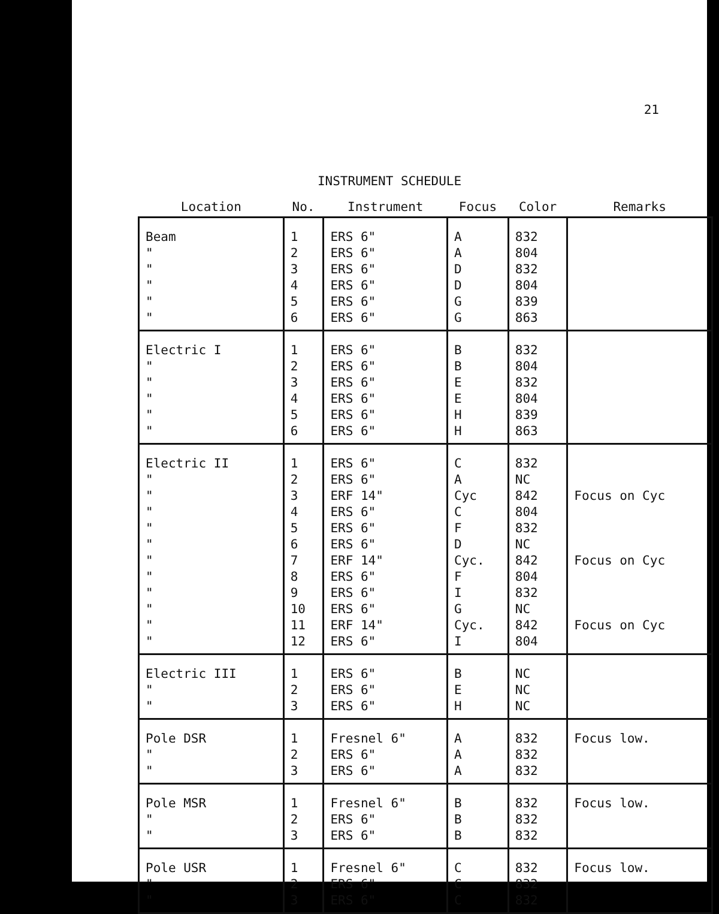21
INSTRUMENT SCHEDULE
| Location | No. | Instrument | Focus | Color | Remarks |
| --- | --- | --- | --- | --- | --- |
| Beam " " " " " | 1 2 3 4 5 6 | ERS 6" ERS 6" ERS 6" ERS 6" ERS 6" ERS 6" | A A D D G G | 832 804 832 804 839 863 | |
| Electric I " " " " " | 1 2 3 4 5 6 | ERS 6" ERS 6" ERS 6" ERS 6" ERS 6" ERS 6" | B B E E H H | 832 804 832 804 839 863 | |
| Electric II " " " " " " " " " " " | 1 2 3 4 5 6 7 8 9 10 11 12 | ERS 6" ERS 6" ERF 14" ERS 6" ERS 6" ERS 6" ERF 14" ERS 6" ERS 6" ERS 6" ERF 14" ERS 6" | C A Cyc C F D Cyc. F I G Cyc. I | 832 NC 842 804 832 NC 842 804 832 NC 842 804 | Focus on Cyc Focus on Cyc Focus on Cyc |
| Electric III " " | 1 2 3 | ERS 6" ERS 6" ERS 6" | B E H | NC NC NC | |
| Pole DSR " " | 1 2 3 | Fresnel 6" ERS 6" ERS 6" | A A A | 832 832 832 | Focus low. |
| Pole MSR " " | 1 2 3 | Fresnel 6" ERS 6" ERS 6" | B B B | 832 832 832 | Focus low. |
| Pole USR " " | 1 2 3 | Fresnel 6" ERS 6" ERS 6" | C C C | 832 832 832 | Focus low. |